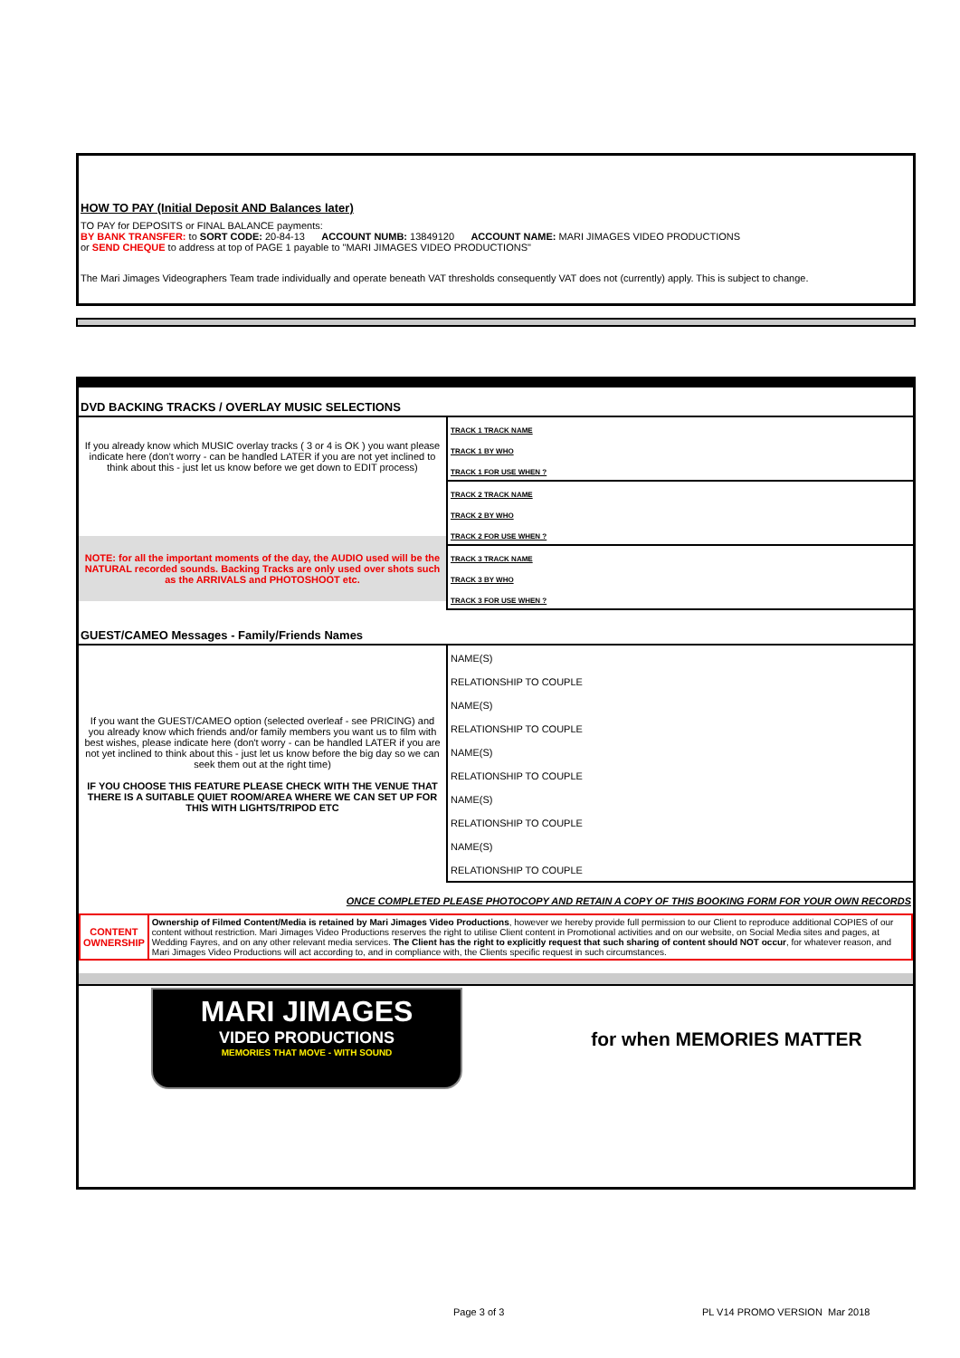HOW TO PAY (Initial Deposit AND Balances later)
TO PAY for DEPOSITS or FINAL BALANCE payments:
BY BANK TRANSFER: to SORT CODE: 20-84-13 ACCOUNT NUMB: 13849120 ACCOUNT NAME: MARI JIMAGES VIDEO PRODUCTIONS
or SEND CHEQUE to address at top of PAGE 1 payable to "MARI JIMAGES VIDEO PRODUCTIONS"
The Mari Jimages Videographers Team trade individually and operate beneath VAT thresholds consequently VAT does not (currently) apply. This is subject to change.
DVD BACKING TRACKS / OVERLAY MUSIC SELECTIONS
| If you already know which MUSIC overlay tracks ( 3 or 4 is OK ) you want please indicate here (don't worry - can be handled LATER if you are not yet inclined to think about this - just let us know before we get down to EDIT process) | / TRACK 1 TRACK NAME / / TRACK 1 BY WHO / / TRACK 1 FOR USE WHEN ? / / TRACK 2 TRACK NAME / / TRACK 2 BY WHO / / TRACK 2 FOR USE WHEN ? / / TRACK 3 TRACK NAME / / TRACK 3 BY WHO / / TRACK 3 FOR USE WHEN ? / |
NOTE: for all the important moments of the day, the AUDIO used will be the NATURAL recorded sounds. Backing Tracks are only used over shots such as the ARRIVALS and PHOTOSHOOT etc.
GUEST/CAMEO Messages - Family/Friends Names
| If you want the GUEST/CAMEO option (selected overleaf - see PRICING) and you already know which friends and/or family members you want us to film with best wishes, please indicate here (don't worry - can be handled LATER if you are not yet inclined to think about this - just let us know before the big day so we can seek them out at the right time) IF YOU CHOOSE THIS FEATURE PLEASE CHECK WITH THE VENUE THAT THERE IS A SUITABLE QUIET ROOM/AREA WHERE WE CAN SET UP FOR THIS WITH LIGHTS/TRIPOD ETC | / NAME(S) / / RELATIONSHIP TO COUPLE / / NAME(S) / / RELATIONSHIP TO COUPLE / / NAME(S) / / RELATIONSHIP TO COUPLE / / NAME(S) / / RELATIONSHIP TO COUPLE / / NAME(S) / / RELATIONSHIP TO COUPLE / |
ONCE COMPLETED PLEASE PHOTOCOPY AND RETAIN A COPY OF THIS BOOKING FORM FOR YOUR OWN RECORDS
| CONTENT OWNERSHIP | Ownership of Filmed Content/Media is retained by Mari Jimages Video Productions , however we hereby provide full permission to our Client to reproduce additional COPIES of our content without restriction. Mari Jimages Video Productions reserves the right to utilise Client content in Promotional activities and on our website, on Social Media sites and pages, at Wedding Fayres, and on any other relevant media services. The Client has the right to explicitly request that such sharing of content should NOT occur , for whatever reason, and Mari Jimages Video Productions will act according to, and in compliance with, the Clients specific request in such circumstances. |
| MARI JIMAGES VIDEO PRODUCTIONS MEMORIES THAT MOVE - WITH SOUND | for when MEMORIES MATTER |
Page 3 of 3 PL V14 PROMO VERSION Mar 2018